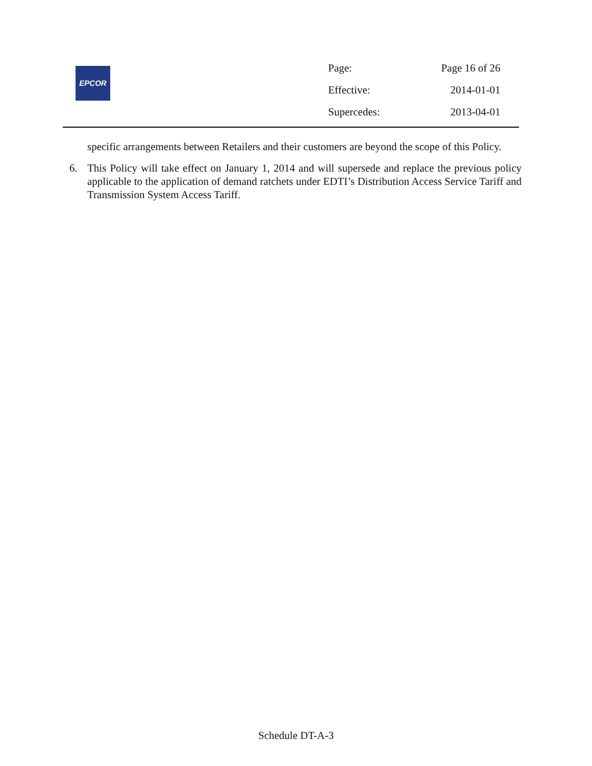EPCOR
| Page: | Page 16 of 26 |
| Effective: | 2014-01-01 |
| Supercedes: | 2013-04-01 |
specific arrangements between Retailers and their customers are beyond the scope of this Policy.
6. This Policy will take effect on January 1, 2014 and will supersede and replace the previous policy applicable to the application of demand ratchets under EDTI’s Distribution Access Service Tariff and Transmission System Access Tariff.
Schedule DT-A-3